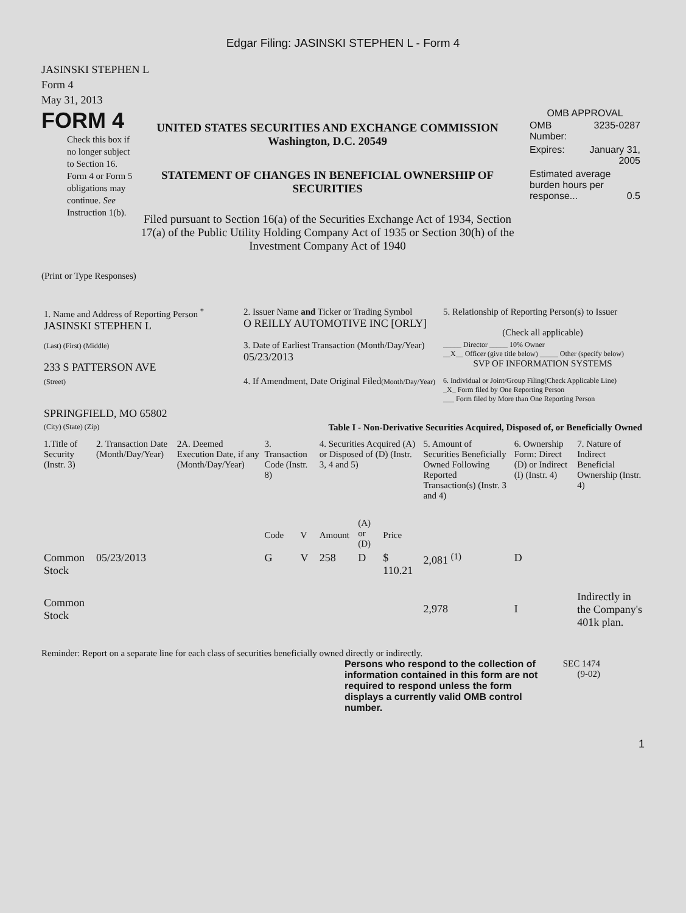Edgar Filing: JASINSKI STEPHEN L - Form 4
JASINSKI STEPHEN L
Form 4
May 31, 2013
FORM 4
Check this box if no longer subject to Section 16. Form 4 or Form 5 obligations may continue. See Instruction 1(b).
UNITED STATES SECURITIES AND EXCHANGE COMMISSION
Washington, D.C. 20549
STATEMENT OF CHANGES IN BENEFICIAL OWNERSHIP OF SECURITIES
Filed pursuant to Section 16(a) of the Securities Exchange Act of 1934, Section 17(a) of the Public Utility Holding Company Act of 1935 or Section 30(h) of the Investment Company Act of 1940
OMB APPROVAL
| OMB Number: | 3235-0287 |
| Expires: | January 31, 2005 |
| Estimated average burden hours per response... 0.5 | |
(Print or Type Responses)
| 1. Name and Address of Reporting Person <sup>*</sup> JASINSKI STEPHEN L | 2. Issuer Name and Ticker or Trading Symbol O REILLY AUTOMOTIVE INC [ORLY] | 5. Relationship of Reporting Person(s) to Issuer (Check all applicable) |
| (Last) (First) (Middle) 233 S PATTERSON AVE | 3. Date of Earliest Transaction (Month/Day/Year) 05/23/2013 | _____ Director _____ 10% Owner __X__ Officer (give title below) _____ Other (specify below) SVP OF INFORMATION SYSTEMS |
| (Street) SPRINGFIELD, MO 65802 | 4. If Amendment, Date Original Filed (Month/Day/Year) | 6. Individual or Joint/Group Filing(Check Applicable Line) _X_ Form filed by One Reporting Person ___ Form filed by More than One Reporting Person |
| (City) (State) (Zip) | Table I - Non-Derivative Securities Acquired, Disposed of, or Beneficially Owned | |
| 1.Title of Security (Instr. 3) | 2. Transaction Date (Month/Day/Year) | 2A. Deemed Execution Date, if any (Month/Day/Year) | 3. Transaction Code (Instr. 8) | | 4. Securities Acquired (A) or Disposed of (D) (Instr. 3, 4 and 5) | | | 5. Amount of Securities Beneficially Owned Following Reported Transaction(s) (Instr. 3 and 4) | 6. Ownership Form: Direct (D) or Indirect (I) (Instr. 4) | 7. Nature of Indirect Beneficial Ownership (Instr. 4) |
| --- | --- | --- | --- | --- | --- | --- | --- | --- | --- | --- |
| | | | Code | V | Amount | (A) or (D) | Price | | | |
| Common Stock | 05/23/2013 | | G | V | 258 | D | $ 110.21 | 2,081 <sup>(1)</sup> | D | |
| Common Stock | | | | | | | | 2,978 | I | Indirectly in the Company's 401k plan. |
Reminder: Report on a separate line for each class of securities beneficially owned directly or indirectly.
Persons who respond to the collection of information contained in this form are not required to respond unless the form displays a currently valid OMB control number.
SEC 1474
(9-02)
1